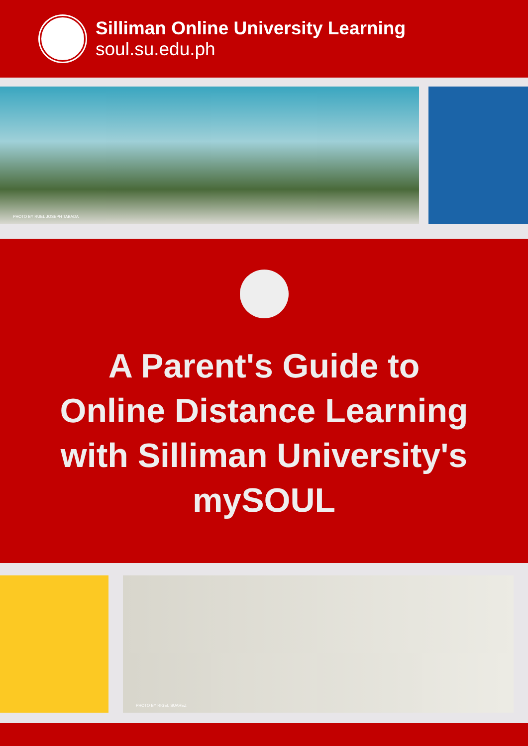Silliman Online University Learning
soul.su.edu.ph
PHOTO BY RUEL JOSEPH TABADA
A Parent's Guide to
Online Distance Learning
with Silliman University's
mySOUL
PHOTO BY RIGEL SUAREZ